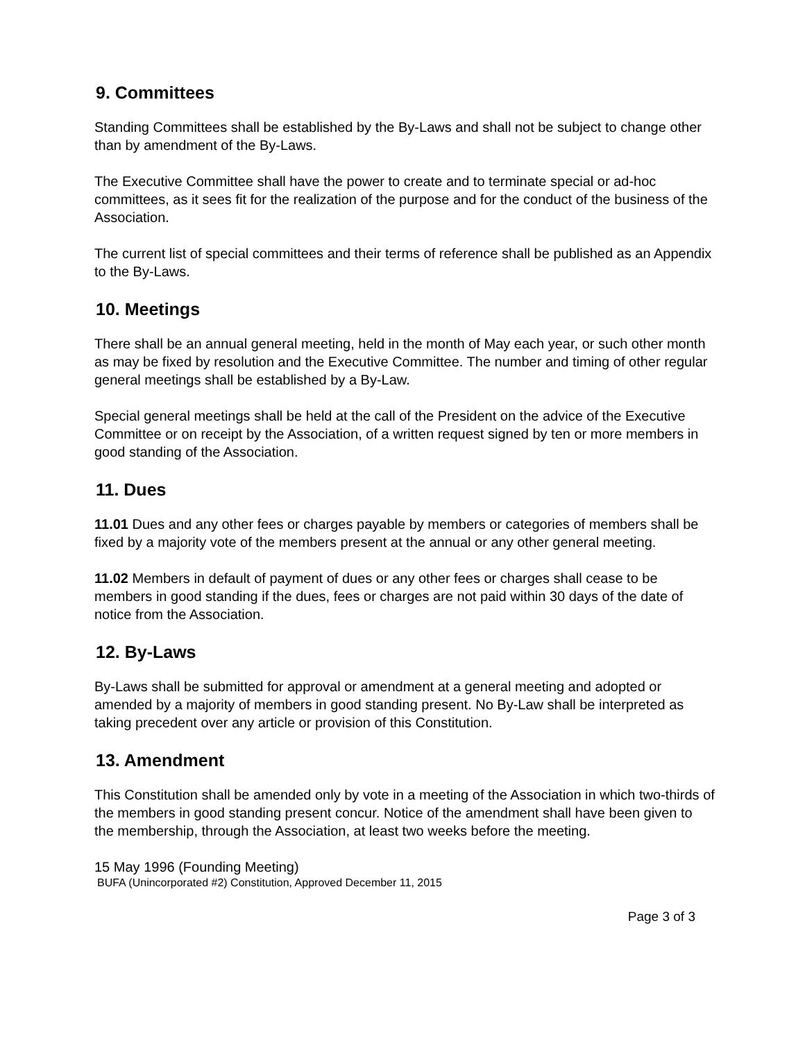9. Committees
Standing Committees shall be established by the By-Laws and shall not be subject to change other than by amendment of the By-Laws.
The Executive Committee shall have the power to create and to terminate special or ad-hoc committees, as it sees fit for the realization of the purpose and for the conduct of the business of the Association.
The current list of special committees and their terms of reference shall be published as an Appendix to the By-Laws.
10. Meetings
There shall be an annual general meeting, held in the month of May each year, or such other month as may be fixed by resolution and the Executive Committee. The number and timing of other regular general meetings shall be established by a By-Law.
Special general meetings shall be held at the call of the President on the advice of the Executive Committee or on receipt by the Association, of a written request signed by ten or more members in good standing of the Association.
11. Dues
11.01 Dues and any other fees or charges payable by members or categories of members shall be fixed by a majority vote of the members present at the annual or any other general meeting.
11.02 Members in default of payment of dues or any other fees or charges shall cease to be members in good standing if the dues, fees or charges are not paid within 30 days of the date of notice from the Association.
12. By-Laws
By-Laws shall be submitted for approval or amendment at a general meeting and adopted or amended by a majority of members in good standing present. No By-Law shall be interpreted as taking precedent over any article or provision of this Constitution.
13. Amendment
This Constitution shall be amended only by vote in a meeting of the Association in which two-thirds of the members in good standing present concur. Notice of the amendment shall have been given to the membership, through the Association, at least two weeks before the meeting.
15 May 1996 (Founding Meeting)
BUFA (Unincorporated #2) Constitution, Approved December 11, 2015
Page 3 of 3